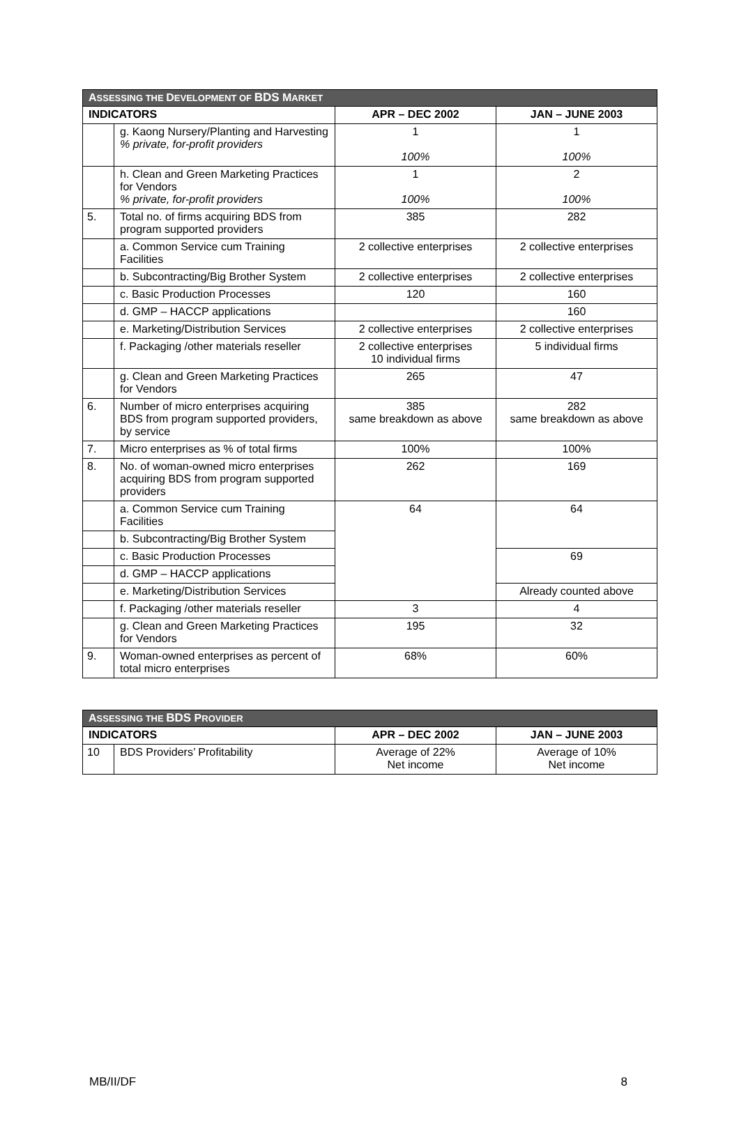| A SSESSING THE D EVELOPMENT OF BDS M ARKET | | | |
| INDICATORS | | APR – DEC 2002 | JAN – JUNE 2003 |
| | g. Kaong Nursery/Planting and Harvesting % private, for-profit providers | 1 100% | 1 100% |
| | h. Clean and Green Marketing Practices for Vendors % private, for-profit providers | 1 100% | 2 100% |
| 5. | Total no. of firms acquiring BDS from program supported providers | 385 | 282 |
| | a. Common Service cum Training Facilities | 2 collective enterprises | 2 collective enterprises |
| | b. Subcontracting/Big Brother System | 2 collective enterprises | 2 collective enterprises |
| | c. Basic Production Processes | 120 | 160 |
| | d. GMP – HACCP applications | | 160 |
| | e. Marketing/Distribution Services | 2 collective enterprises | 2 collective enterprises |
| | f. Packaging /other materials reseller | 2 collective enterprises 10 individual firms | 5 individual firms |
| | g. Clean and Green Marketing Practices for Vendors | 265 | 47 |
| 6. | Number of micro enterprises acquiring BDS from program supported providers, by service | 385 same breakdown as above | 282 same breakdown as above |
| 7. | Micro enterprises as % of total firms | 100% | 100% |
| 8. | No. of woman-owned micro enterprises acquiring BDS from program supported providers | 262 | 169 |
| | a. Common Service cum Training Facilities | 64 | 64 |
| | b. Subcontracting/Big Brother System | | |
| | c. Basic Production Processes | | 69 |
| | d. GMP – HACCP applications | | |
| | e. Marketing/Distribution Services | | Already counted above |
| | f. Packaging /other materials reseller | 3 | 4 |
| | g. Clean and Green Marketing Practices for Vendors | 195 | 32 |
| 9. | Woman-owned enterprises as percent of total micro enterprises | 68% | 60% |
| A SSESSING THE BDS P ROVIDER | | | |
| INDICATORS | | APR – DEC 2002 | JAN – JUNE 2003 |
| 10 | BDS Providers’ Profitability | Average of 22% Net income | Average of 10% Net income |
MB/II/DF 8